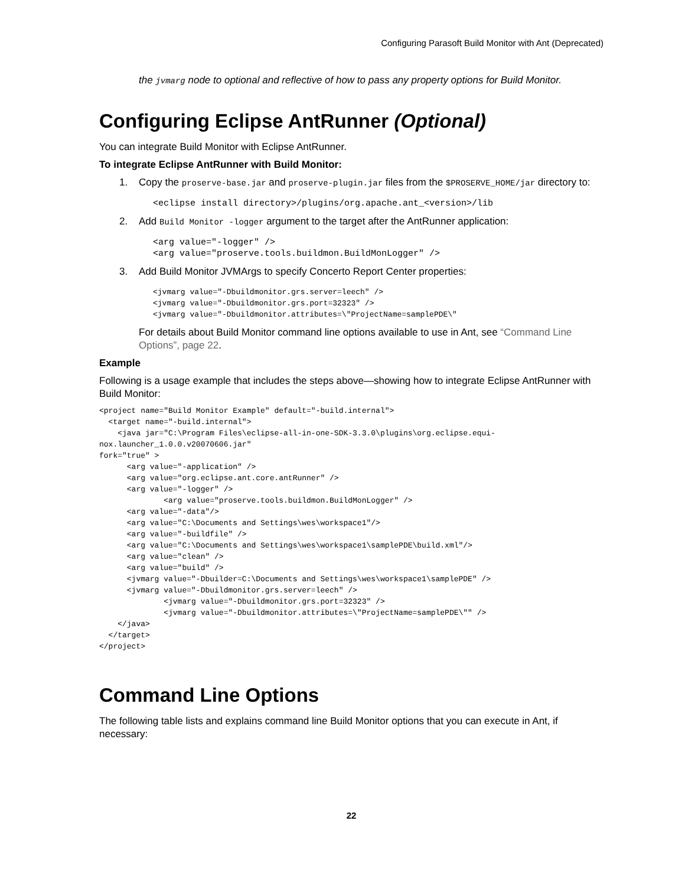Configuring Parasoft Build Monitor with Ant (Deprecated)
the jvmarg node to optional and reflective of how to pass any property options for Build Monitor.
Configuring Eclipse AntRunner (Optional)
You can integrate Build Monitor with Eclipse AntRunner.
To integrate Eclipse AntRunner with Build Monitor:
1. Copy the proserve-base.jar and proserve-plugin.jar files from the $PROSERVE_HOME/jar directory to:
<eclipse install directory>/plugins/org.apache.ant_<version>/lib
2. Add Build Monitor -logger argument to the target after the AntRunner application:
<arg value="-logger" />
<arg value="proserve.tools.buildmon.BuildMonLogger" />
3. Add Build Monitor JVMArgs to specify Concerto Report Center properties:
<jvmarg value="-Dbuildmonitor.grs.server=leech" />
<jvmarg value="-Dbuildmonitor.grs.port=32323" />
<jvmarg value="-Dbuildmonitor.attributes=\"ProjectName=samplePDE\"
For details about Build Monitor command line options available to use in Ant, see “Command Line Options”, page 22.
Example
Following is a usage example that includes the steps above—showing how to integrate Eclipse AntRunner with Build Monitor:
<project name="Build Monitor Example" default="-build.internal">
  <target name="-build.internal">
    <java jar="C:\Program Files\eclipse-all-in-one-SDK-3.3.0\plugins\org.eclipse.equi-
nox.launcher_1.0.0.v20070606.jar"
fork="true" >
      <arg value="-application" />
      <arg value="org.eclipse.ant.core.antRunner" />
      <arg value="-logger" />
              <arg value="proserve.tools.buildmon.BuildMonLogger" />
      <arg value="-data"/>
      <arg value="C:\Documents and Settings\wes\workspace1"/>
      <arg value="-buildfile" />
      <arg value="C:\Documents and Settings\wes\workspace1\samplePDE\build.xml"/>
      <arg value="clean" />
      <arg value="build" />
      <jvmarg value="-Dbuilder=C:\Documents and Settings\wes\workspace1\samplePDE" />
      <jvmarg value="-Dbuildmonitor.grs.server=leech" />
              <jvmarg value="-Dbuildmonitor.grs.port=32323" />
              <jvmarg value="-Dbuildmonitor.attributes=\"ProjectName=samplePDE\"" />
    </java>
  </target>
</project>
Command Line Options
The following table lists and explains command line Build Monitor options that you can execute in Ant, if necessary:
22